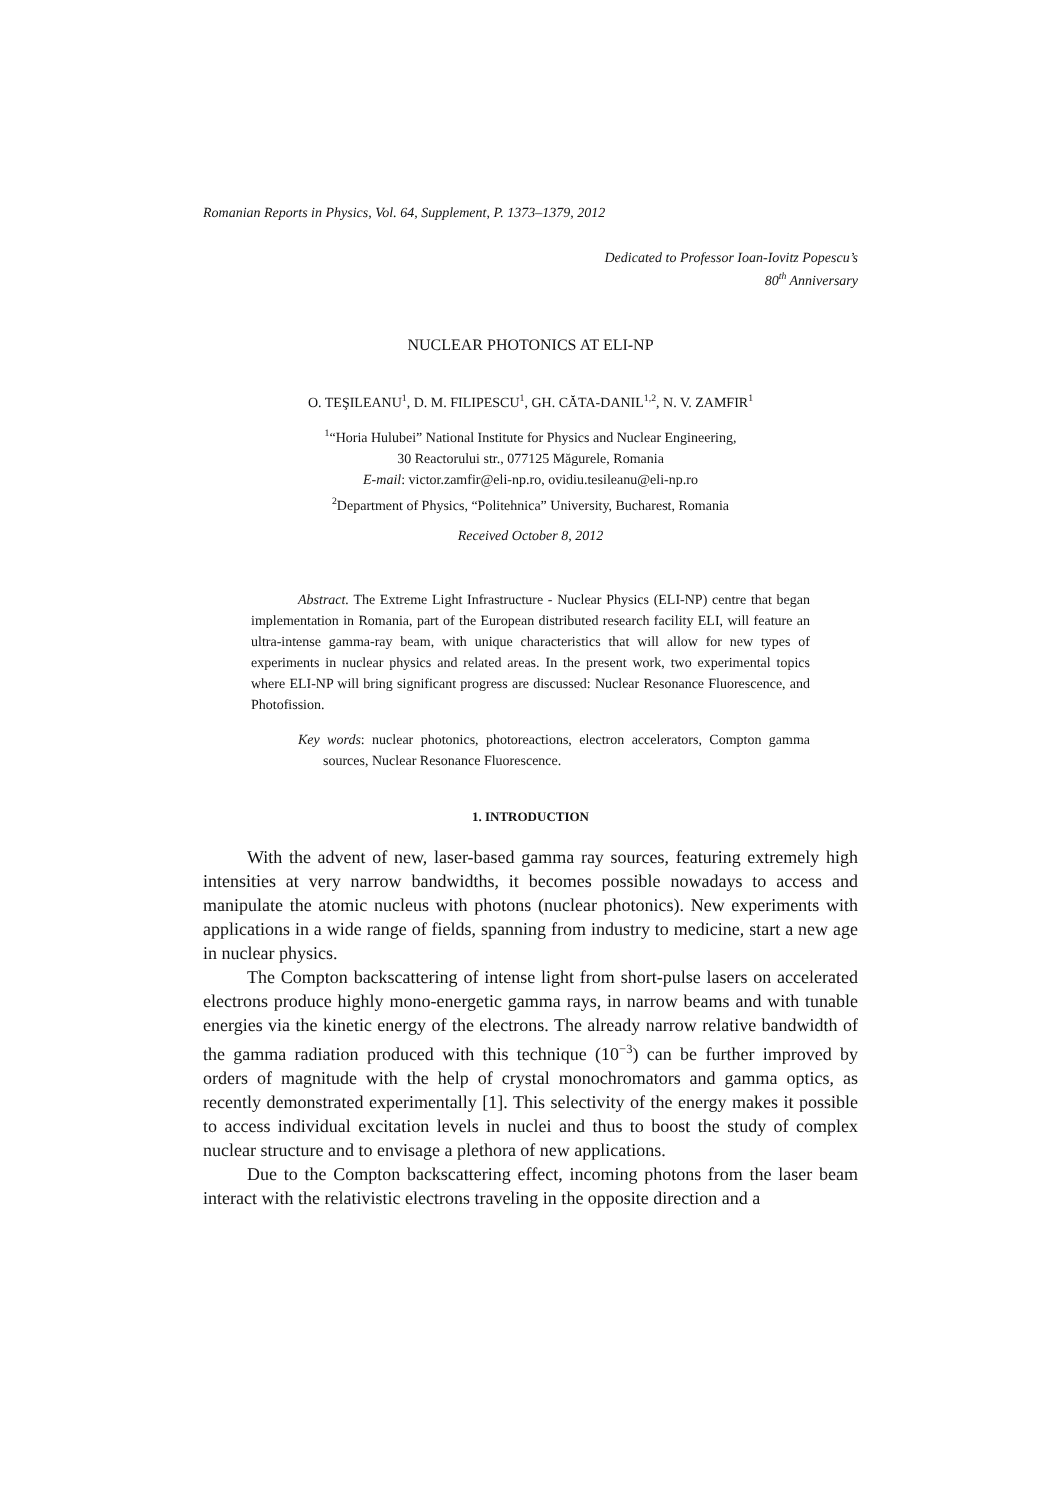Romanian Reports in Physics, Vol. 64, Supplement, P. 1373–1379, 2012
Dedicated to Professor Ioan-Iovitz Popescu’s
80<sup>th</sup> Anniversary
NUCLEAR PHOTONICS AT ELI-NP
O. TEŞILEANU<sup>1</sup>, D. M. FILIPESCU<sup>1</sup>, GH. CĂTA-DANIL<sup>1,2</sup>, N. V. ZAMFIR<sup>1</sup>
<sup>1</sup> “Horia Hulubei” National Institute for Physics and Nuclear Engineering,
30 Reactorului str., 077125 Măgurele, Romania
E-mail: victor.zamfir@eli-np.ro, ovidiu.tesileanu@eli-np.ro
<sup>2</sup> Department of Physics, “Politehnica” University, Bucharest, Romania
Received October 8, 2012
Abstract. The Extreme Light Infrastructure - Nuclear Physics (ELI-NP) centre that began implementation in Romania, part of the European distributed research facility ELI, will feature an ultra-intense gamma-ray beam, with unique characteristics that will allow for new types of experiments in nuclear physics and related areas. In the present work, two experimental topics where ELI-NP will bring significant progress are discussed: Nuclear Resonance Fluorescence, and Photofission.
Key words: nuclear photonics, photoreactions, electron accelerators, Compton gamma sources, Nuclear Resonance Fluorescence.
1. INTRODUCTION
With the advent of new, laser-based gamma ray sources, featuring extremely high intensities at very narrow bandwidths, it becomes possible nowadays to access and manipulate the atomic nucleus with photons (nuclear photonics). New experiments with applications in a wide range of fields, spanning from industry to medicine, start a new age in nuclear physics.
The Compton backscattering of intense light from short-pulse lasers on accelerated electrons produce highly mono-energetic gamma rays, in narrow beams and with tunable energies via the kinetic energy of the electrons. The already narrow relative bandwidth of the gamma radiation produced with this technique (10<sup>−3</sup>) can be further improved by orders of magnitude with the help of crystal monochromators and gamma optics, as recently demonstrated experimentally [1]. This selectivity of the energy makes it possible to access individual excitation levels in nuclei and thus to boost the study of complex nuclear structure and to envisage a plethora of new applications.
Due to the Compton backscattering effect, incoming photons from the laser beam interact with the relativistic electrons traveling in the opposite direction and a